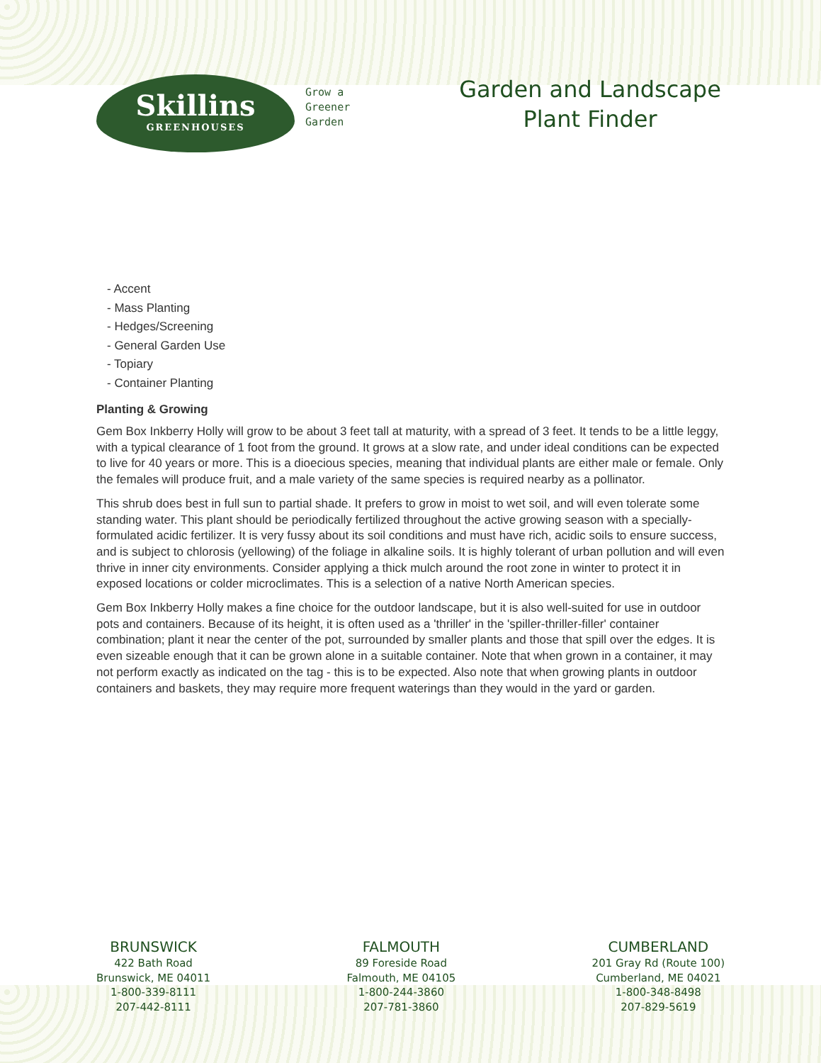Skillins
GREENHOUSES
Grow a
Greener
Garden
Garden and Landscape Plant Finder
- Accent
- Mass Planting
- Hedges/Screening
- General Garden Use
- Topiary
- Container Planting
Planting & Growing
Gem Box Inkberry Holly will grow to be about 3 feet tall at maturity, with a spread of 3 feet. It tends to be a little leggy, with a typical clearance of 1 foot from the ground. It grows at a slow rate, and under ideal conditions can be expected to live for 40 years or more. This is a dioecious species, meaning that individual plants are either male or female. Only the females will produce fruit, and a male variety of the same species is required nearby as a pollinator.
This shrub does best in full sun to partial shade. It prefers to grow in moist to wet soil, and will even tolerate some standing water. This plant should be periodically fertilized throughout the active growing season with a specially-formulated acidic fertilizer. It is very fussy about its soil conditions and must have rich, acidic soils to ensure success, and is subject to chlorosis (yellowing) of the foliage in alkaline soils. It is highly tolerant of urban pollution and will even thrive in inner city environments. Consider applying a thick mulch around the root zone in winter to protect it in exposed locations or colder microclimates. This is a selection of a native North American species.
Gem Box Inkberry Holly makes a fine choice for the outdoor landscape, but it is also well-suited for use in outdoor pots and containers. Because of its height, it is often used as a 'thriller' in the 'spiller-thriller-filler' container combination; plant it near the center of the pot, surrounded by smaller plants and those that spill over the edges. It is even sizeable enough that it can be grown alone in a suitable container. Note that when grown in a container, it may not perform exactly as indicated on the tag - this is to be expected. Also note that when growing plants in outdoor containers and baskets, they may require more frequent waterings than they would in the yard or garden.
BRUNSWICK
422 Bath Road
Brunswick, ME 04011
1-800-339-8111
207-442-8111
FALMOUTH
89 Foreside Road
Falmouth, ME 04105
1-800-244-3860
207-781-3860
CUMBERLAND
201 Gray Rd (Route 100)
Cumberland, ME 04021
1-800-348-8498
207-829-5619